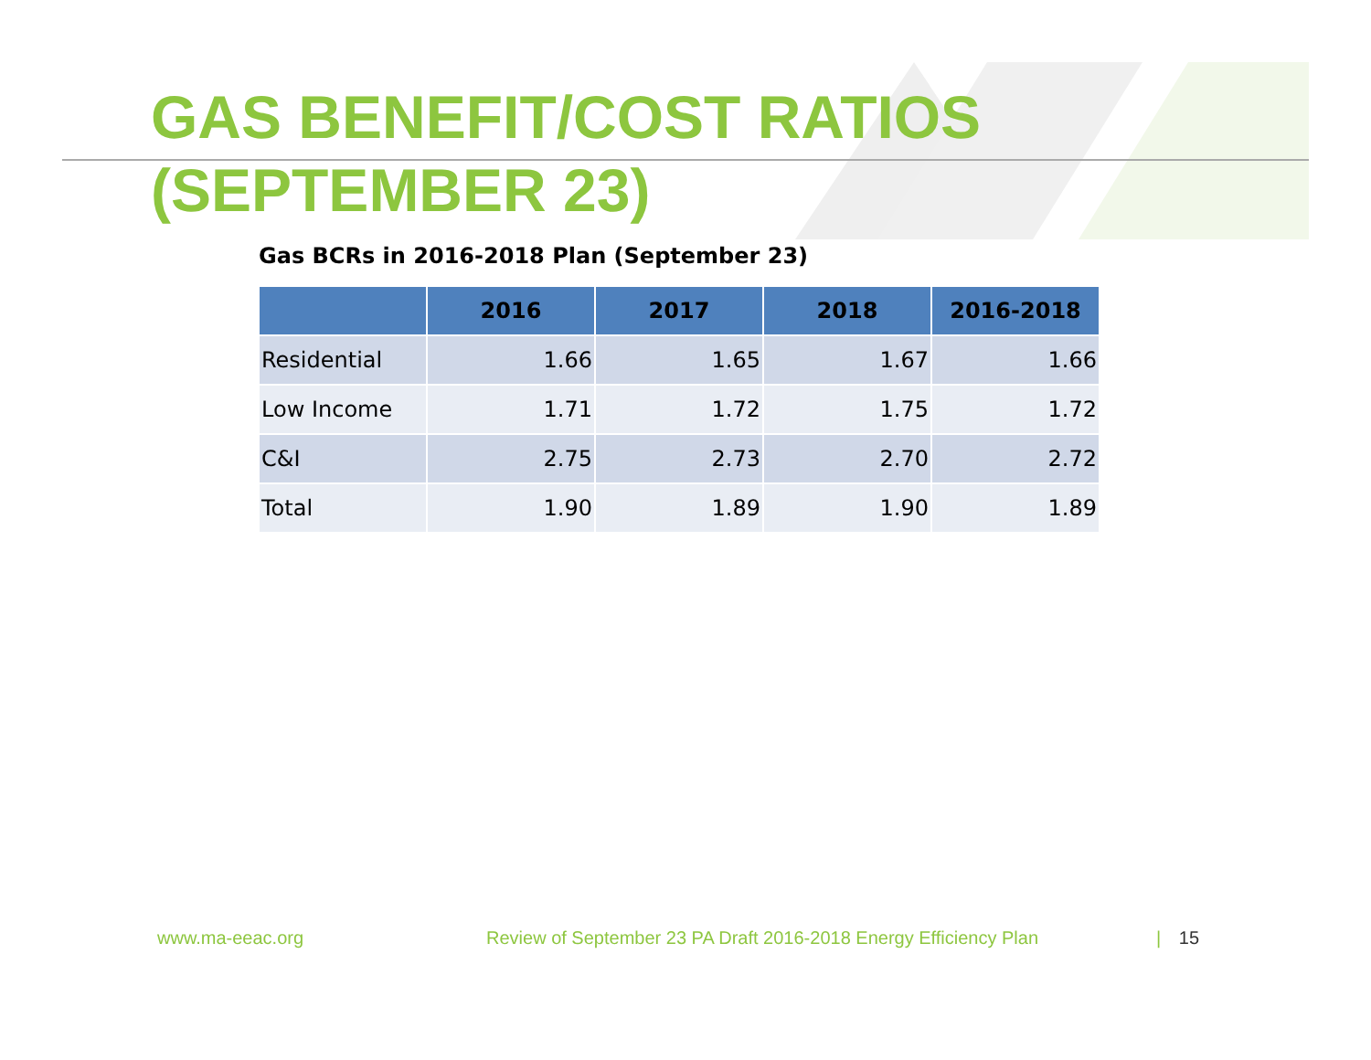GAS BENEFIT/COST RATIOS
(SEPTEMBER 23)
Gas BCRs in 2016-2018 Plan (September 23)
| | 2016 | 2017 | 2018 | 2016-2018 |
| --- | --- | --- | --- | --- |
| Residential | 1.66 | 1.65 | 1.67 | 1.66 |
| Low Income | 1.71 | 1.72 | 1.75 | 1.72 |
| C&I | 2.75 | 2.73 | 2.70 | 2.72 |
| Total | 1.90 | 1.89 | 1.90 | 1.89 |
www.ma-eeac.org
Review of September 23 PA Draft 2016-2018 Energy Efficiency Plan
| 15